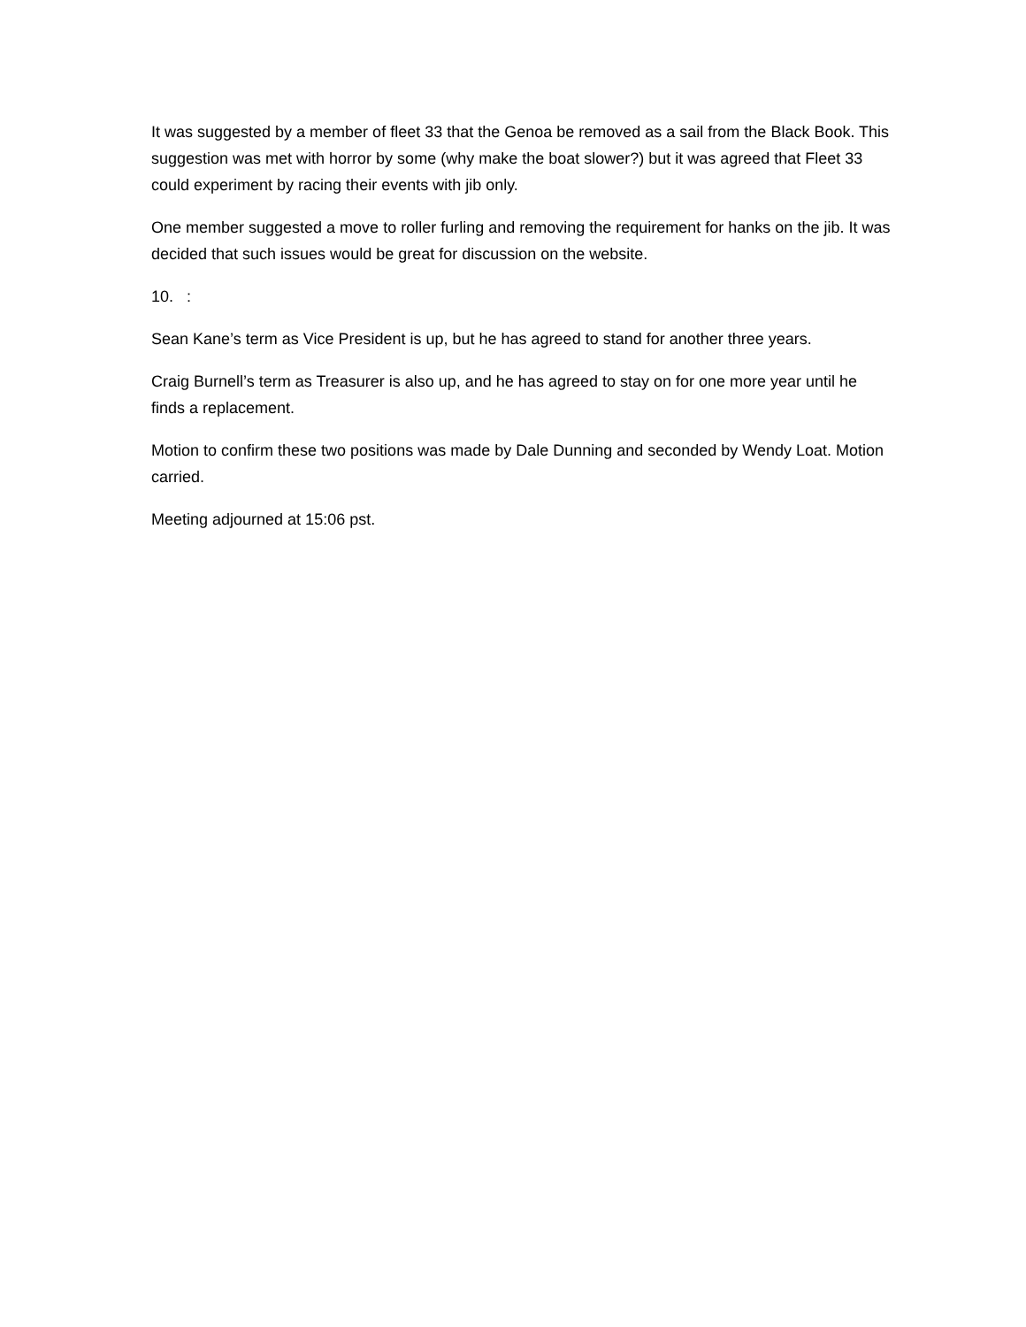It was suggested by a member of fleet 33 that the Genoa be removed as a sail from the Black Book. This suggestion was met with horror by some (why make the boat slower?) but it was agreed that Fleet 33 could experiment by racing their events with jib only.
One member suggested a move to roller furling and removing the requirement for hanks on the jib. It was decided that such issues would be great for discussion on the website.
10. :
Sean Kane’s term as Vice President is up, but he has agreed to stand for another three years.
Craig Burnell’s term as Treasurer is also up, and he has agreed to stay on for one more year until he finds a replacement.
Motion to confirm these two positions was made by Dale Dunning and seconded by Wendy Loat. Motion carried.
Meeting adjourned at 15:06 pst.